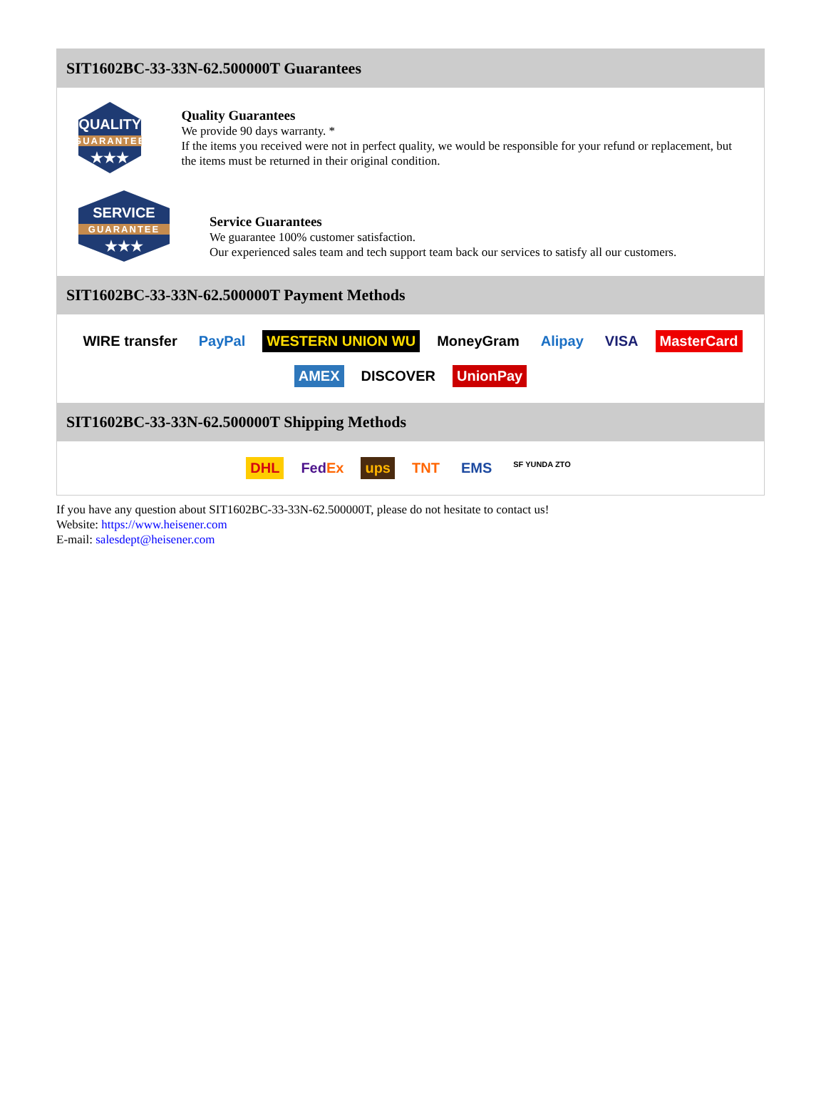SIT1602BC-33-33N-62.500000T Guarantees
QUALITY
GUARANTEE
★★★
Quality Guarantees
We provide 90 days warranty. *
If the items you received were not in perfect quality, we would be responsible for your refund or replacement, but the items must be returned in their original condition.
SERVICE
GUARANTEE
★★★
Service Guarantees
We guarantee 100% customer satisfaction.
Our experienced sales team and tech support team back our services to satisfy all our customers.
SIT1602BC-33-33N-62.500000T Payment Methods
WIRE transfer PayPal WESTERN UNION WU MoneyGram Alipay VISA MasterCard AMEX DISCOVER UnionPay
SIT1602BC-33-33N-62.500000T Shipping Methods
DHL FedEx ups TNT EMS SF YUNDA ZTO
If you have any question about SIT1602BC-33-33N-62.500000T, please do not hesitate to contact us!
Website: https://www.heisener.com
E-mail: salesdept@heisener.com